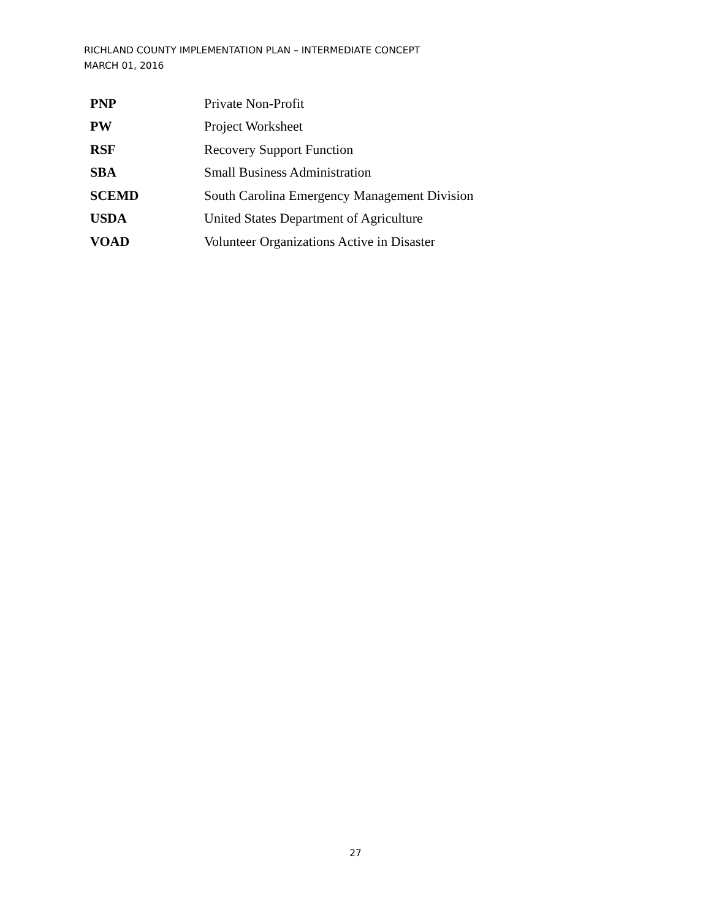RICHLAND COUNTY IMPLEMENTATION PLAN – INTERMEDIATE CONCEPT
MARCH 01, 2016
| PNP | Private Non-Profit |
| PW | Project Worksheet |
| RSF | Recovery Support Function |
| SBA | Small Business Administration |
| SCEMD | South Carolina Emergency Management Division |
| USDA | United States Department of Agriculture |
| VOAD | Volunteer Organizations Active in Disaster |
27